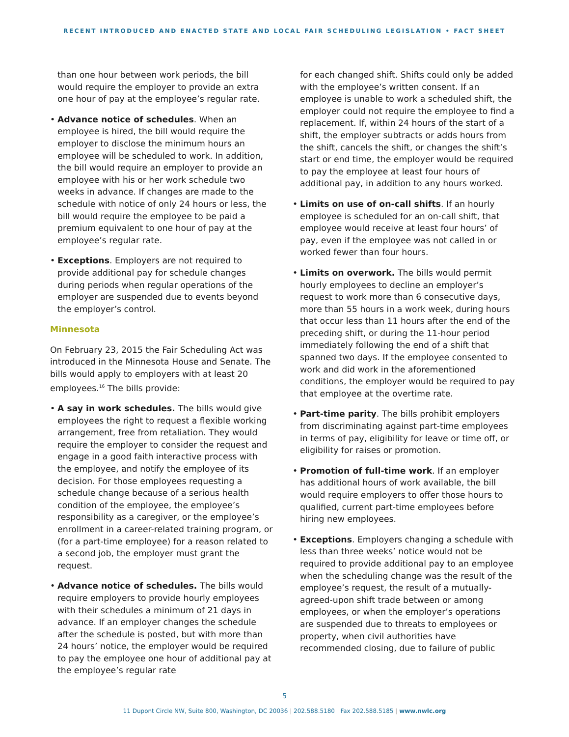RECENT INTRODUCED AND ENACTED STATE AND LOCAL FAIR SCHEDULING LEGISLATION • FACT SHEET
than one hour between work periods, the bill would require the employer to provide an extra one hour of pay at the employee’s regular rate.
• Advance notice of schedules. When an employee is hired, the bill would require the employer to disclose the minimum hours an employee will be scheduled to work. In addition, the bill would require an employer to provide an employee with his or her work schedule two weeks in advance. If changes are made to the schedule with notice of only 24 hours or less, the bill would require the employee to be paid a premium equivalent to one hour of pay at the employee’s regular rate.
• Exceptions. Employers are not required to provide additional pay for schedule changes during periods when regular operations of the employer are suspended due to events beyond the employer’s control.
Minnesota
On February 23, 2015 the Fair Scheduling Act was introduced in the Minnesota House and Senate. The bills would apply to employers with at least 20 employees.<sup>16</sup> The bills provide:
• A say in work schedules. The bills would give employees the right to request a flexible working arrangement, free from retaliation. They would require the employer to consider the request and engage in a good faith interactive process with the employee, and notify the employee of its decision. For those employees requesting a schedule change because of a serious health condition of the employee, the employee’s responsibility as a caregiver, or the employee’s enrollment in a career-related training program, or (for a part-time employee) for a reason related to a second job, the employer must grant the request.
• Advance notice of schedules. The bills would require employers to provide hourly employees with their schedules a minimum of 21 days in advance. If an employer changes the schedule after the schedule is posted, but with more than 24 hours’ notice, the employer would be required to pay the employee one hour of additional pay at the employee’s regular rate
for each changed shift. Shifts could only be added with the employee’s written consent. If an employee is unable to work a scheduled shift, the employer could not require the employee to find a replacement. If, within 24 hours of the start of a shift, the employer subtracts or adds hours from the shift, cancels the shift, or changes the shift’s start or end time, the employer would be required to pay the employee at least four hours of additional pay, in addition to any hours worked.
• Limits on use of on-call shifts. If an hourly employee is scheduled for an on-call shift, that employee would receive at least four hours’ of pay, even if the employee was not called in or worked fewer than four hours.
• Limits on overwork. The bills would permit hourly employees to decline an employer’s request to work more than 6 consecutive days, more than 55 hours in a work week, during hours that occur less than 11 hours after the end of the preceding shift, or during the 11-hour period immediately following the end of a shift that spanned two days. If the employee consented to work and did work in the aforementioned conditions, the employer would be required to pay that employee at the overtime rate.
• Part-time parity. The bills prohibit employers from discriminating against part-time employees in terms of pay, eligibility for leave or time off, or eligibility for raises or promotion.
• Promotion of full-time work. If an employer has additional hours of work available, the bill would require employers to offer those hours to qualified, current part-time employees before hiring new employees.
• Exceptions. Employers changing a schedule with less than three weeks’ notice would not be required to provide additional pay to an employee when the scheduling change was the result of the employee’s request, the result of a mutually-agreed-upon shift trade between or among employees, or when the employer’s operations are suspended due to threats to employees or property, when civil authorities have recommended closing, due to failure of public
5
11 Dupont Circle NW, Suite 800, Washington, DC 20036 | 202.588.5180 Fax 202.588.5185 | www.nwlc.org